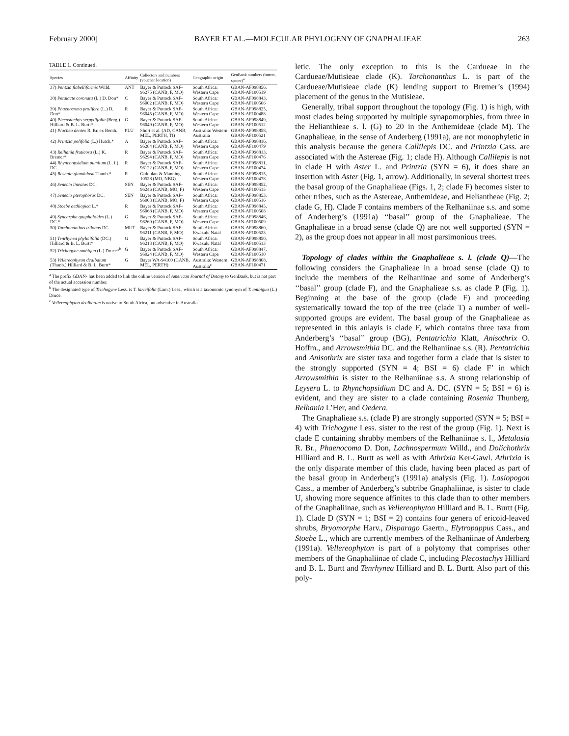February 2000] BAYER ET AL.—MOLECULAR PHYLOGENY OF GNAPHALIEAE 263
TABLE 1. Continued.
| Species | Affinity | Collectors and numbers (voucher location) | Geographic origin | GenBank numbers (intron, spacer)<sup>a</sup> |
| --- | --- | --- | --- | --- |
| 37) Pentzia flabelliformis Willd. | ANT | Bayer & Puttock SAF-96275 (CANB, F, MO) | South Africa: Western Cape | GBAN-AF098856, GBAN-AF100519 |
| 38) Petalacte coronata (L.) D. Don* | C | Bayer & Puttock SAF-96002 (CANB, F, MO) | South Africa: Western Cape | GBAN-AF098843, GBAN-AF100506 |
| 39) Phaenocoma prolifera (L.) D. Don* | R | Bayer & Puttock SAF-96045 (CANB, F, MO) | South Africa: Western Cape | GBAN-AF098825, GBAN-AF100488 |
| 40) Plecostachys serpyllifolia (Berg.) Hilliard & B. L. Burtt* | G | Bayer & Puttock SAF-96049 (CANB, F, MO) | South Africa: Western Cape | GBAN-AF098849, GBAN-AF100512 |
| 41) Pluchea dentex R. Br. ex Benth. | PLU | Short et al. (AD, CANB, MEL, PERTH, TI) | Australia: Western Australia | GBAN-AF098858, GBAN-AF100521 |
| 42) Printzia polifolia (L.) Hutch.* | A | Bayer & Puttock SAF-96284 (CANB, F, MO) | South Africa: Western Cape | GBAN-AF098816, GBAN-AF100479 |
| 43) Relhania fruticosa (L.) K. Bremer* | R | Bayer & Puttock SAF-96294 (CANB, F, MO) | South Africa: Western Cape | GBAN-AF098813, GBAN-AF100476 |
| 44) Rhynchopsidium pumilum (L. f.) DC. | R | Bayer & Puttock SAF-96122 (CANB, F, MO) | South Africa: Western Cape | GBAN-AF098811, GBAN-AF100474 |
| 45) Rosenia glandulosa Thunb.* | R | Goldblatt & Manning 10528 (MO, NBG) | South Africa: Western Cape | GBAN-AF098815, GBAN-AF100478 |
| 46) Senecio lineatus DC. | SEN | Bayer & Puttock SAF-96246 (CANB, MO, F) | South Africa: Western Cape | GBAN-AF098852, GBAN-AF100515 |
| 47) Senecio pterophorus DC. | SEN | Bayer & Puttock SAF-96003 (CANB, MO, F) | South Africa: Western Cape | GBAN-AF098853, GBAN-AF100516 |
| 48) Stoebe aethiopica L.* | R | Bayer & Puttock SAF-96068 (CANB, F, MO) | South Africa: Western Cape | GBAN-AF098845, GBAN-AF100508 |
| 49) Syncarpha gnaphaloides (L.) DC.* | G | Bayer & Puttock SAF-96269 (CANB, F, MO) | South Africa: Western Cape | GBAN-AF098846, GBAN-AF100509 |
| 50) Tarchonanthus trilobus DC. | MUT | Bayer & Puttock SAF-96211 (CANB, F, MO) | South Africa: Kwazulu Natal | GBAN-AF098860, GBAN-AF100523 |
| 51) Tenrhynea phylicifolia (DC.) Hilliard & B. L. Burtt* | G | Bayer & Puttock SAF-96213 (CANB, F, MO) | South Africa: Kwazulu Natal | GBAN-AF098850, GBAN-AF100513 |
| 52) Trichogyne ambigua (L.) Druce*<sup>b</sup> | G | Bayer & Puttock SAF-96024 (CANB, F, MO) | South Africa: Western Cape | GBAN-AF098847, GBAN-AF100510 |
| 53) Vellereophyton dealbatum (Thunb.) Hilliard & B. L. Burtt* | G | Bayer WA-94100 (CANB, MEL, PERTH) | Australia: Western Australia<sup>c</sup> | GBAN-AF098808, GBAN-AF100471 |
<sup>a</sup> The prefix GBAN- has been added to link the online version of American Journal of Botany to GenBank, but is not part of the actual accession number.
<sup>b</sup> The designated type of Trichogyne Less. is T. laricifolia (Lam.) Less., which is a taxonomic synonym of T. ambigua (L.) Druce.
<sup>c</sup> Vellereophyton dealbatum is native to South Africa, but adventive in Australia.
letic. The only exception to this is the Cardueae in the Cardueae/Mutisieae clade (K). Tarchonanthus L. is part of the Cardueae/Mutisieae clade (K) lending support to Bremer’s (1994) placement of the genus in the Mutisieae.
Generally, tribal support throughout the topology (Fig. 1) is high, with most clades being supported by multiple synapomorphies, from three in the Helianthieae s. l. (G) to 20 in the Anthemideae (clade M). The Gnaphalieae, in the sense of Anderberg (1991a), are not monophyletic in this analysis because the genera Callilepis DC. and Printzia Cass. are associated with the Astereae (Fig. 1; clade H). Although Callilepis is not in clade H with Aster L. and Printzia (SYN = 6), it does share an insertion with Aster (Fig. 1, arrow). Additionally, in several shortest trees the basal group of the Gnaphalieae (Figs. 1, 2; clade F) becomes sister to other tribes, such as the Astereae, Anthemideae, and Heliantheae (Fig. 2; clade G, H). Clade F contains members of the Relhaniinae s.s. and some of Anderberg’s (1991a) ‘‘basal’’ group of the Gnaphalieae. The Gnaphalieae in a broad sense (clade Q) are not well supported (SYN = 2), as the group does not appear in all most parsimonious trees.
Topology of clades within the Gnaphalieae s. l. (clade Q)—The following considers the Gnaphalieae in a broad sense (clade Q) to include the members of the Relhaniinae and some of Anderberg’s ‘‘basal’’ group (clade F), and the Gnaphalieae s.s. as clade P (Fig. 1). Beginning at the base of the group (clade F) and proceeding systematically toward the top of the tree (clade T) a number of well-supported groups are evident. The basal group of the Gnaphalieae as represented in this anlayis is clade F, which contains three taxa from Anderberg’s ‘‘basal’’ group (BG), Pentatrichia Klatt, Anisothrix O. Hoffm., and Arrowsmithia DC. and the Relhaniinae s.s. (R). Pentatrichia and Anisothrix are sister taxa and together form a clade that is sister to the strongly supported (SYN = 4; BSI = 6) clade F’ in which Arrowsmithia is sister to the Relhaniinae s.s. A strong relationship of Leysera L. to Rhynchopsidium DC and A. DC. (SYN = 5; BSI = 6) is evident, and they are sister to a clade containing Rosenia Thunberg, Relhania L’Her, and Oedera.
The Gnaphalieae s.s. (clade P) are strongly supported (SYN = 5; BSI = 4) with Trichogyne Less. sister to the rest of the group (Fig. 1). Next is clade E containing shrubby members of the Relhaniinae s. l., Metalasia R. Br., Phaenocoma D. Don, Lachnospermum Willd., and Dolichothrix Hilliard and B. L. Burtt as well as with Athrixia Ker-Gawl. Athrixia is the only disparate member of this clade, having been placed as part of the basal group in Anderberg’s (1991a) analysis (Fig. 1). Lasiopogon Cass., a member of Anderberg’s subtribe Gnaphaliinae, is sister to clade U, showing more sequence affinites to this clade than to other members of the Gnaphaliinae, such as Vellereophyton Hilliard and B. L. Burtt (Fig. 1). Clade D (SYN = 1; BSI = 2) contains four genera of ericoid-leaved shrubs, Bryomorphe Harv., Disparago Gaertn., Elytropappus Cass., and Stoebe L., which are currently members of the Relhaniinae of Anderberg (1991a). Vellereophyton is part of a polytomy that comprises other members of the Gnaphaliinae of clade C, including Plecostachys Hilliard and B. L. Burtt and Tenrhynea Hilliard and B. L. Burtt. Also part of this poly-